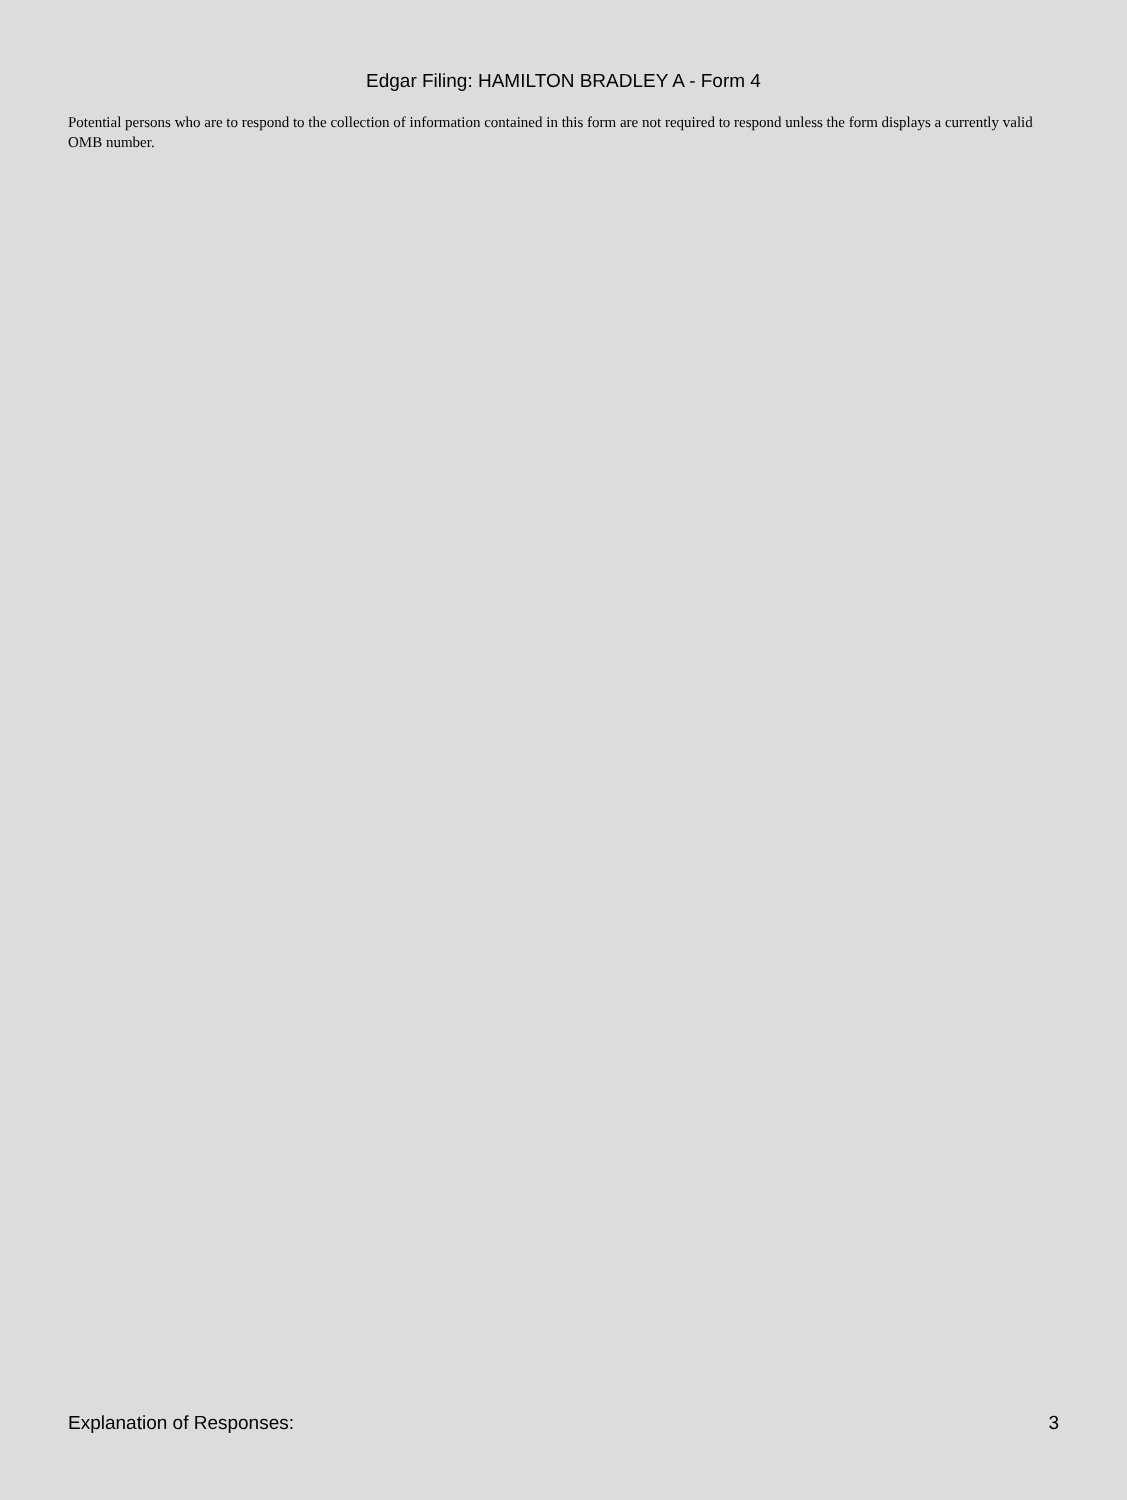Edgar Filing: HAMILTON BRADLEY A - Form 4
Potential persons who are to respond to the collection of information contained in this form are not required to respond unless the form displays a currently valid OMB number.
Explanation of Responses: 3